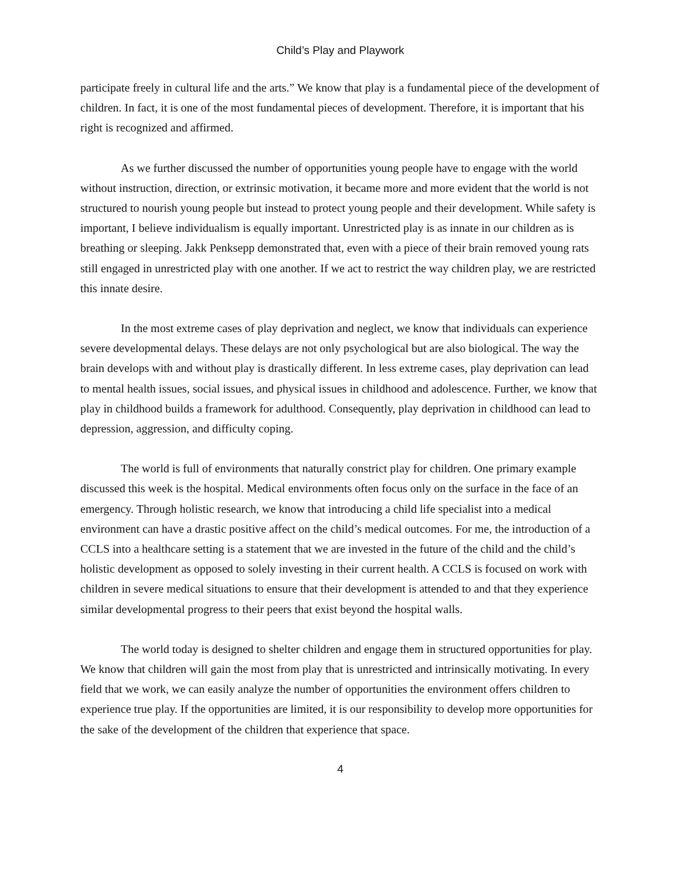Child’s Play and Playwork
participate freely in cultural life and the arts.” We know that play is a fundamental piece of the development of children. In fact, it is one of the most fundamental pieces of development. Therefore, it is important that his right is recognized and affirmed.
As we further discussed the number of opportunities young people have to engage with the world without instruction, direction, or extrinsic motivation, it became more and more evident that the world is not structured to nourish young people but instead to protect young people and their development. While safety is important, I believe individualism is equally important. Unrestricted play is as innate in our children as is breathing or sleeping. Jakk Penksepp demonstrated that, even with a piece of their brain removed young rats still engaged in unrestricted play with one another. If we act to restrict the way children play, we are restricted this innate desire.
In the most extreme cases of play deprivation and neglect, we know that individuals can experience severe developmental delays. These delays are not only psychological but are also biological. The way the brain develops with and without play is drastically different. In less extreme cases, play deprivation can lead to mental health issues, social issues, and physical issues in childhood and adolescence. Further, we know that play in childhood builds a framework for adulthood. Consequently, play deprivation in childhood can lead to depression, aggression, and difficulty coping.
The world is full of environments that naturally constrict play for children. One primary example discussed this week is the hospital. Medical environments often focus only on the surface in the face of an emergency. Through holistic research, we know that introducing a child life specialist into a medical environment can have a drastic positive affect on the child’s medical outcomes. For me, the introduction of a CCLS into a healthcare setting is a statement that we are invested in the future of the child and the child’s holistic development as opposed to solely investing in their current health. A CCLS is focused on work with children in severe medical situations to ensure that their development is attended to and that they experience similar developmental progress to their peers that exist beyond the hospital walls.
The world today is designed to shelter children and engage them in structured opportunities for play. We know that children will gain the most from play that is unrestricted and intrinsically motivating. In every field that we work, we can easily analyze the number of opportunities the environment offers children to experience true play. If the opportunities are limited, it is our responsibility to develop more opportunities for the sake of the development of the children that experience that space.
4